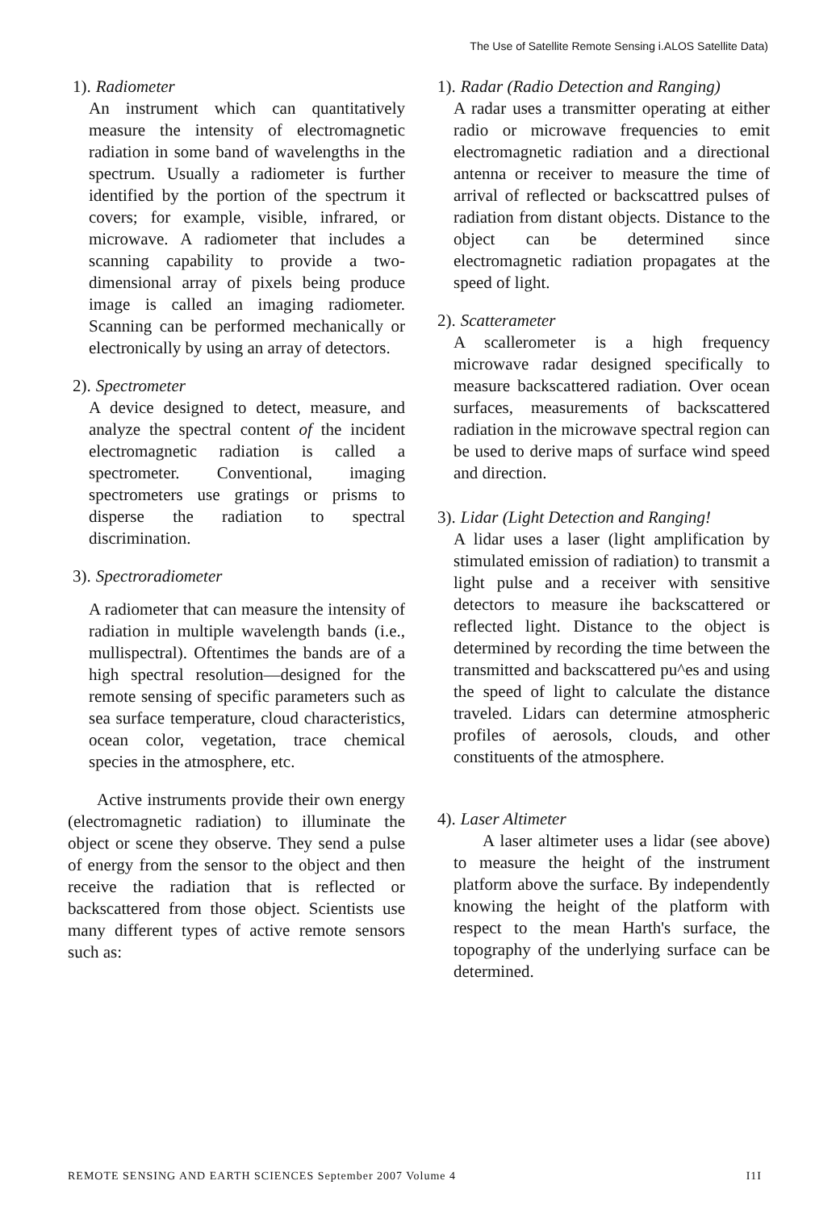The Use of Satellite Remote Sensing i.ALOS Satellite Data)
1). Radiometer
An instrument which can quantitatively measure the intensity of electromagnetic radiation in some band of wavelengths in the spectrum. Usually a radiometer is further identified by the portion of the spectrum it covers; for example, visible, infrared, or microwave. A radiometer that includes a scanning capability to provide a two-dimensional array of pixels being produce image is called an imaging radiometer. Scanning can be performed mechanically or electronically by using an array of detectors.
2). Spectrometer
A device designed to detect, measure, and analyze the spectral content of the incident electromagnetic radiation is called a spectrometer. Conventional, imaging spectrometers use gratings or prisms to disperse the radiation to spectral discrimination.
3). Spectroradiometer
A radiometer that can measure the intensity of radiation in multiple wavelength bands (i.e., mullispectral). Oftentimes the bands are of a high spectral resolution—designed for the remote sensing of specific parameters such as sea surface temperature, cloud characteristics, ocean color, vegetation, trace chemical species in the atmosphere, etc.
Active instruments provide their own energy (electromagnetic radiation) to illuminate the object or scene they observe. They send a pulse of energy from the sensor to the object and then receive the radiation that is reflected or backscattered from those object. Scientists use many different types of active remote sensors such as:
1). Radar (Radio Detection and Ranging)
A radar uses a transmitter operating at either radio or microwave frequencies to emit electromagnetic radiation and a directional antenna or receiver to measure the time of arrival of reflected or backscattred pulses of radiation from distant objects. Distance to the object can be determined since electromagnetic radiation propagates at the speed of light.
2). Scatterameter
A scallerometer is a high frequency microwave radar designed specifically to measure backscattered radiation. Over ocean surfaces, measurements of backscattered radiation in the microwave spectral region can be used to derive maps of surface wind speed and direction.
3). Lidar (Light Detection and Ranging!
A lidar uses a laser (light amplification by stimulated emission of radiation) to transmit a light pulse and a receiver with sensitive detectors to measure ihe backscattered or reflected light. Distance to the object is determined by recording the time between the transmitted and backscattered pu^es and using the speed of light to calculate the distance traveled. Lidars can determine atmospheric profiles of aerosols, clouds, and other constituents of the atmosphere.
4). Laser Altimeter
A laser altimeter uses a lidar (see above) to measure the height of the instrument platform above the surface. By independently knowing the height of the platform with respect to the mean Harth's surface, the topography of the underlying surface can be determined.
REMOTE SENSING AND EARTH SCIENCES September 2007 Volume 4 I1I